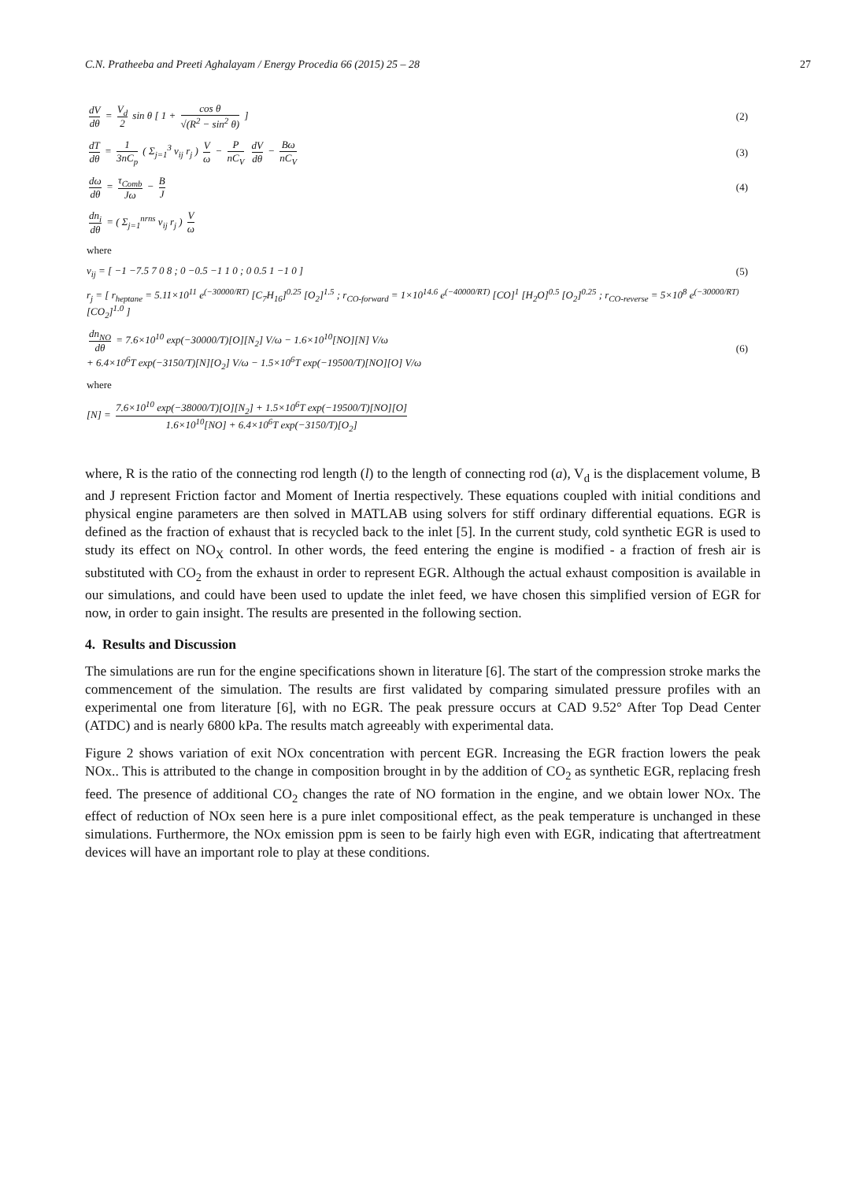C.N. Pratheeba and Preeti Aghalayam / Energy Procedia 66 (2015) 25 – 28 27
dV dθ = V<sub>d</sub> 2 sin θ [ 1 + cos θ √(R<sup>2</sup> − sin<sup>2</sup> θ) ] (2)
dT dθ = 1 3nC<sub>p</sub> ( Σ<sub>j=1</sub><sup>3</sup> ν<sub>ij</sub> r<sub>j</sub> ) V ω − P nC<sub>V</sub> dV dθ − Bω nC<sub>V</sub> (3)
dω dθ = τ<sub>Comb</sub> Jω − B J (4)
dn<sub>i</sub> dθ = ( Σ<sub>j=1</sub><sup>nrns</sup> ν<sub>ij</sub> r<sub>j</sub> ) V ω
where
ν<sub>ij</sub> = [ −1 −7.5 7 0 8 ; 0 −0.5 −1 1 0 ; 0 0.5 1 −1 0 ] (5)
r<sub>j</sub> = [ r<sub>heptane</sub> = 5.11×10<sup>11</sup> e<sup>(−30000/RT)</sup> [C<sub>7</sub>H<sub>16</sub>]<sup>0.25</sup> [O<sub>2</sub>]<sup>1.5</sup> ; r<sub>CO-forward</sub> = 1×10<sup>14.6</sup> e<sup>(−40000/RT)</sup> [CO]<sup>1</sup> [H<sub>2</sub>O]<sup>0.5</sup> [O<sub>2</sub>]<sup>0.25</sup> ; r<sub>CO-reverse</sub> = 5×10<sup>8</sup> e<sup>(−30000/RT)</sup> [CO<sub>2</sub>]<sup>1.0</sup> ]
dn<sub>NO</sub> dθ = 7.6×10<sup>10</sup> exp(−30000/T)[O][N<sub>2</sub>] V/ω − 1.6×10<sup>10</sup>[NO][N] V/ω
+ 6.4×10<sup>6</sup>T exp(−3150/T)[N][O<sub>2</sub>] V/ω − 1.5×10<sup>6</sup>T exp(−19500/T)[NO][O] V/ω (6)
where
[N] = 7.6×10<sup>10</sup> exp(−38000/T)[O][N<sub>2</sub>] + 1.5×10<sup>6</sup>T exp(−19500/T)[NO][O] 1.6×10<sup>10</sup>[NO] + 6.4×10<sup>6</sup>T exp(−3150/T)[O<sub>2</sub>]
where, R is the ratio of the connecting rod length (l) to the length of connecting rod (a), V<sub>d</sub> is the displacement volume, B and J represent Friction factor and Moment of Inertia respectively. These equations coupled with initial conditions and physical engine parameters are then solved in MATLAB using solvers for stiff ordinary differential equations. EGR is defined as the fraction of exhaust that is recycled back to the inlet [5]. In the current study, cold synthetic EGR is used to study its effect on NO<sub>X</sub> control. In other words, the feed entering the engine is modified - a fraction of fresh air is substituted with CO<sub>2</sub> from the exhaust in order to represent EGR. Although the actual exhaust composition is available in our simulations, and could have been used to update the inlet feed, we have chosen this simplified version of EGR for now, in order to gain insight. The results are presented in the following section.
4. Results and Discussion
The simulations are run for the engine specifications shown in literature [6]. The start of the compression stroke marks the commencement of the simulation. The results are first validated by comparing simulated pressure profiles with an experimental one from literature [6], with no EGR. The peak pressure occurs at CAD 9.52° After Top Dead Center (ATDC) and is nearly 6800 kPa. The results match agreeably with experimental data.
Figure 2 shows variation of exit NOx concentration with percent EGR. Increasing the EGR fraction lowers the peak NOx.. This is attributed to the change in composition brought in by the addition of CO<sub>2</sub> as synthetic EGR, replacing fresh feed. The presence of additional CO<sub>2</sub> changes the rate of NO formation in the engine, and we obtain lower NOx. The effect of reduction of NOx seen here is a pure inlet compositional effect, as the peak temperature is unchanged in these simulations. Furthermore, the NOx emission ppm is seen to be fairly high even with EGR, indicating that aftertreatment devices will have an important role to play at these conditions.